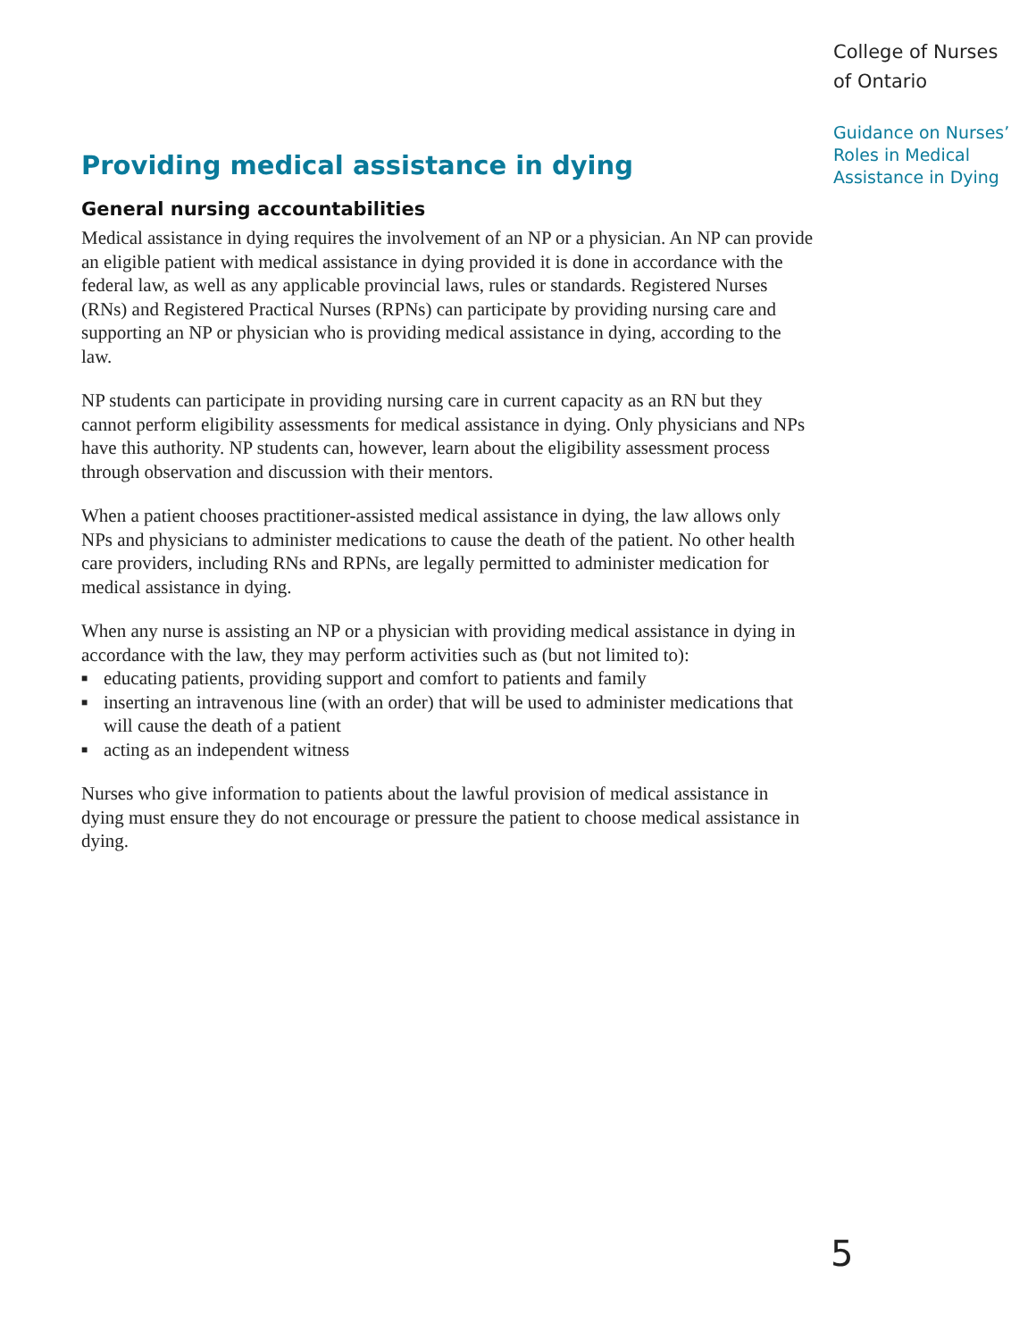College of Nurses of Ontario
Guidance on Nurses’ Roles in Medical Assistance in Dying
Providing medical assistance in dying
General nursing accountabilities
Medical assistance in dying requires the involvement of an NP or a physician. An NP can provide an eligible patient with medical assistance in dying provided it is done in accordance with the federal law, as well as any applicable provincial laws, rules or standards. Registered Nurses (RNs) and Registered Practical Nurses (RPNs) can participate by providing nursing care and supporting an NP or physician who is providing medical assistance in dying, according to the law.
NP students can participate in providing nursing care in current capacity as an RN but they cannot perform eligibility assessments for medical assistance in dying. Only physicians and NPs have this authority. NP students can, however, learn about the eligibility assessment process through observation and discussion with their mentors.
When a patient chooses practitioner-assisted medical assistance in dying, the law allows only NPs and physicians to administer medications to cause the death of the patient. No other health care providers, including RNs and RPNs, are legally permitted to administer medication for medical assistance in dying.
When any nurse is assisting an NP or a physician with providing medical assistance in dying in accordance with the law, they may perform activities such as (but not limited to):
■ educating patients, providing support and comfort to patients and family
■ inserting an intravenous line (with an order) that will be used to administer medications that will cause the death of a patient
■ acting as an independent witness
Nurses who give information to patients about the lawful provision of medical assistance in dying must ensure they do not encourage or pressure the patient to choose medical assistance in dying.
5